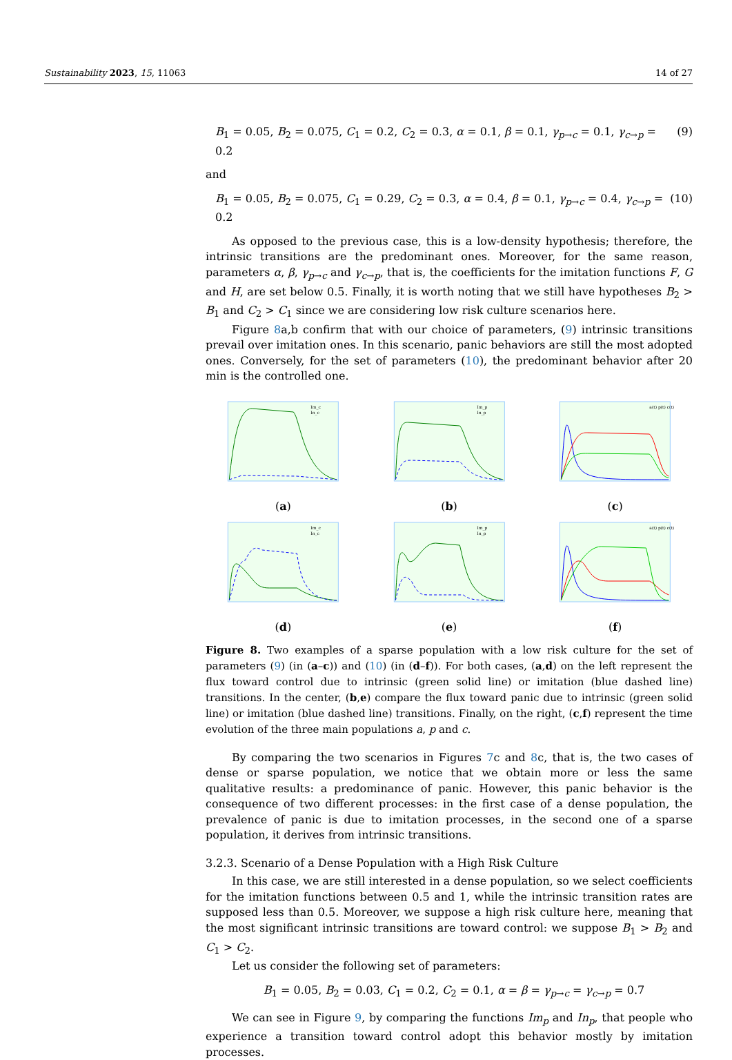Sustainability 2023, 15, 11063 14 of 27
B<sub>1</sub> = 0.05, B<sub>2</sub> = 0.075, C<sub>1</sub> = 0.2, C<sub>2</sub> = 0.3, α = 0.1, β = 0.1, γ<sub>p→c</sub> = 0.1, γ<sub>c→p</sub> = 0.2 (9)
and
B<sub>1</sub> = 0.05, B<sub>2</sub> = 0.075, C<sub>1</sub> = 0.29, C<sub>2</sub> = 0.3, α = 0.4, β = 0.1, γ<sub>p→c</sub> = 0.4, γ<sub>c→p</sub> = 0.2 (10)
As opposed to the previous case, this is a low-density hypothesis; therefore, the intrinsic transitions are the predominant ones. Moreover, for the same reason, parameters α, β, γ<sub>p→c</sub> and γ<sub>c→p</sub>, that is, the coefficients for the imitation functions F, G and H, are set below 0.5. Finally, it is worth noting that we still have hypotheses B<sub>2</sub> > B<sub>1</sub> and C<sub>2</sub> > C<sub>1</sub> since we are considering low risk culture scenarios here.
Figure 8a,b confirm that with our choice of parameters, (9) intrinsic transitions prevail over imitation ones. In this scenario, panic behaviors are still the most adopted ones. Conversely, for the set of parameters (10), the predominant behavior after 20 min is the controlled one.
Im_c
In_c
(a)
Im_p
In_p
(b)
a(t) p(t) c(t)
(c)
Im_c
In_c
(d)
Im_p
In_p
(e)
a(t) p(t) c(t)
(f)
Figure 8. Two examples of a sparse population with a low risk culture for the set of parameters (9) (in (a–c)) and (10) (in (d–f)). For both cases, (a,d) on the left represent the flux toward control due to intrinsic (green solid line) or imitation (blue dashed line) transitions. In the center, (b,e) compare the flux toward panic due to intrinsic (green solid line) or imitation (blue dashed line) transitions. Finally, on the right, (c,f) represent the time evolution of the three main populations a, p and c.
By comparing the two scenarios in Figures 7c and 8c, that is, the two cases of dense or sparse population, we notice that we obtain more or less the same qualitative results: a predominance of panic. However, this panic behavior is the consequence of two different processes: in the first case of a dense population, the prevalence of panic is due to imitation processes, in the second one of a sparse population, it derives from intrinsic transitions.
3.2.3. Scenario of a Dense Population with a High Risk Culture
In this case, we are still interested in a dense population, so we select coefficients for the imitation functions between 0.5 and 1, while the intrinsic transition rates are supposed less than 0.5. Moreover, we suppose a high risk culture here, meaning that the most significant intrinsic transitions are toward control: we suppose B<sub>1</sub> > B<sub>2</sub> and C<sub>1</sub> > C<sub>2</sub>.
Let us consider the following set of parameters:
B<sub>1</sub> = 0.05, B<sub>2</sub> = 0.03, C<sub>1</sub> = 0.2, C<sub>2</sub> = 0.1, α = β = γ<sub>p→c</sub> = γ<sub>c→p</sub> = 0.7
We can see in Figure 9, by comparing the functions Im<sub>p</sub> and In<sub>p</sub>, that people who experience a transition toward control adopt this behavior mostly by imitation processes.